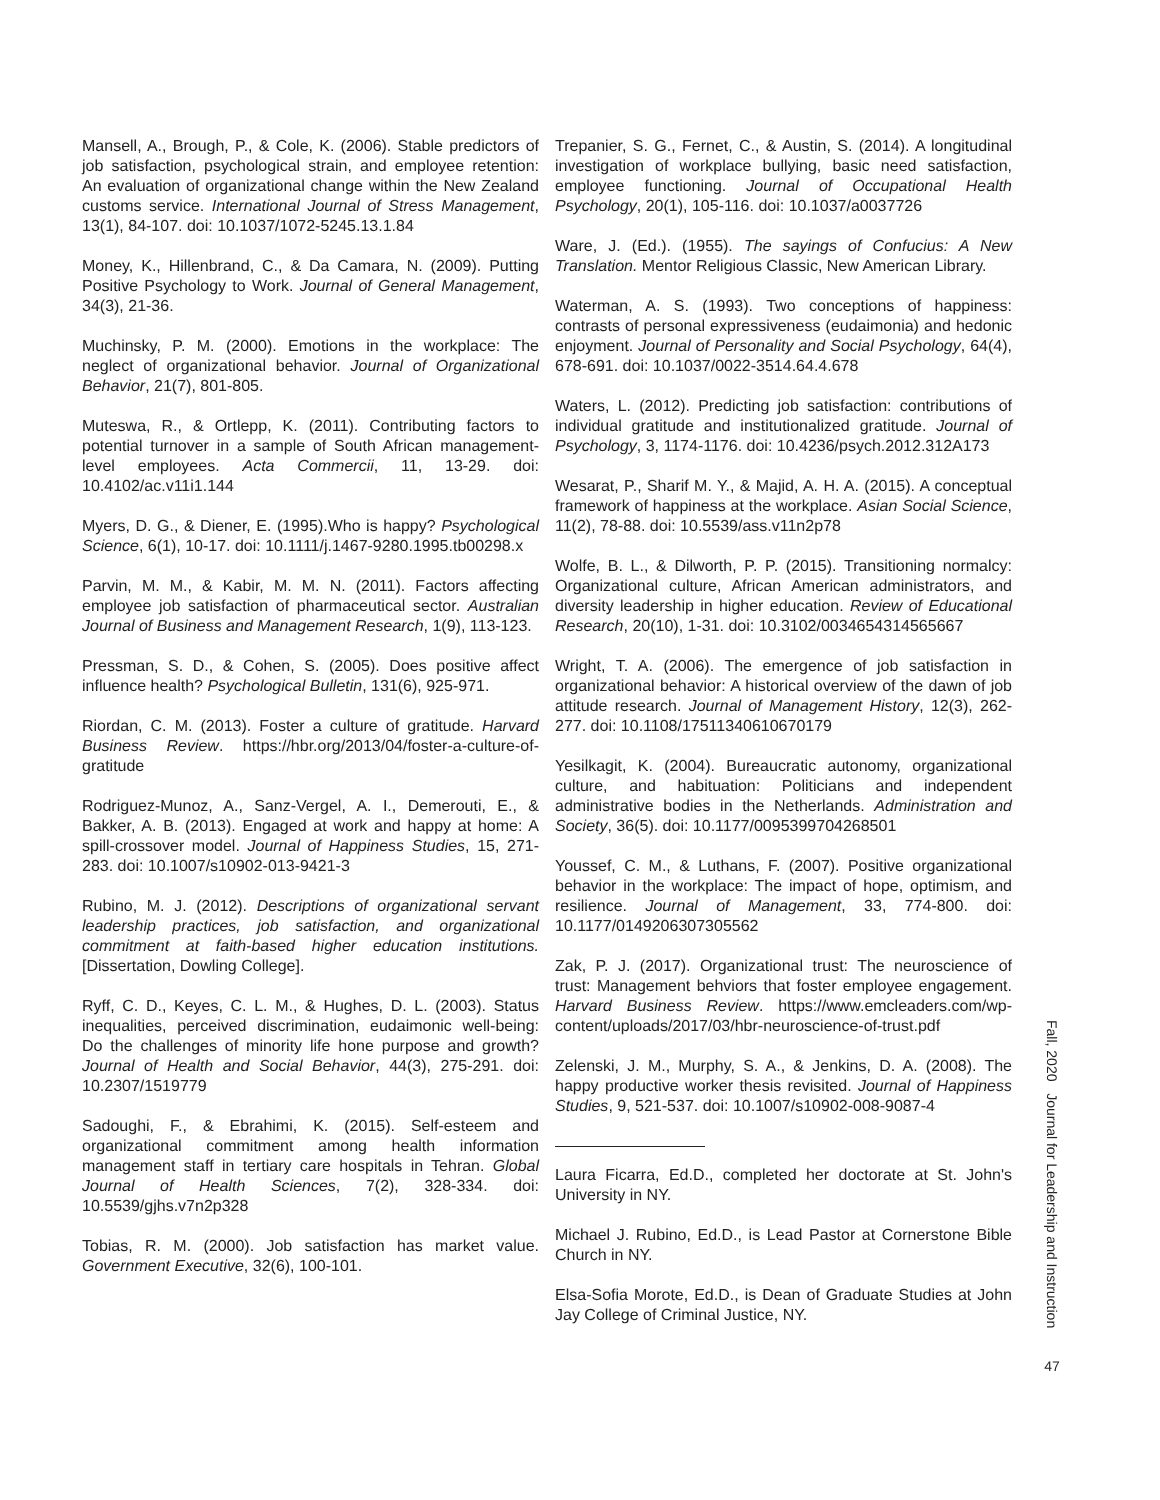Mansell, A., Brough, P., & Cole, K. (2006). Stable predictors of job satisfaction, psychological strain, and employee retention: An evaluation of organizational change within the New Zealand customs service. International Journal of Stress Management, 13(1), 84-107. doi: 10.1037/1072-5245.13.1.84
Money, K., Hillenbrand, C., & Da Camara, N. (2009). Putting Positive Psychology to Work. Journal of General Management, 34(3), 21-36.
Muchinsky, P. M. (2000). Emotions in the workplace: The neglect of organizational behavior. Journal of Organizational Behavior, 21(7), 801-805.
Muteswa, R., & Ortlepp, K. (2011). Contributing factors to potential turnover in a sample of South African management-level employees. Acta Commercii, 11, 13-29. doi: 10.4102/ac.v11i1.144
Myers, D. G., & Diener, E. (1995).Who is happy? Psychological Science, 6(1), 10-17. doi: 10.1111/j.1467-9280.1995.tb00298.x
Parvin, M. M., & Kabir, M. M. N. (2011). Factors affecting employee job satisfaction of pharmaceutical sector. Australian Journal of Business and Management Research, 1(9), 113-123.
Pressman, S. D., & Cohen, S. (2005). Does positive affect influence health? Psychological Bulletin, 131(6), 925-971.
Riordan, C. M. (2013). Foster a culture of gratitude. Harvard Business Review. https://hbr.org/2013/04/foster-a-culture-of-gratitude
Rodriguez-Munoz, A., Sanz-Vergel, A. I., Demerouti, E., & Bakker, A. B. (2013). Engaged at work and happy at home: A spill-crossover model. Journal of Happiness Studies, 15, 271-283. doi: 10.1007/s10902-013-9421-3
Rubino, M. J. (2012). Descriptions of organizational servant leadership practices, job satisfaction, and organizational commitment at faith-based higher education institutions. [Dissertation, Dowling College].
Ryff, C. D., Keyes, C. L. M., & Hughes, D. L. (2003). Status inequalities, perceived discrimination, eudaimonic well-being: Do the challenges of minority life hone purpose and growth? Journal of Health and Social Behavior, 44(3), 275-291. doi: 10.2307/1519779
Sadoughi, F., & Ebrahimi, K. (2015). Self-esteem and organizational commitment among health information management staff in tertiary care hospitals in Tehran. Global Journal of Health Sciences, 7(2), 328-334. doi: 10.5539/gjhs.v7n2p328
Tobias, R. M. (2000). Job satisfaction has market value. Government Executive, 32(6), 100-101.
Trepanier, S. G., Fernet, C., & Austin, S. (2014). A longitudinal investigation of workplace bullying, basic need satisfaction, employee functioning. Journal of Occupational Health Psychology, 20(1), 105-116. doi: 10.1037/a0037726
Ware, J. (Ed.). (1955). The sayings of Confucius: A New Translation. Mentor Religious Classic, New American Library.
Waterman, A. S. (1993). Two conceptions of happiness: contrasts of personal expressiveness (eudaimonia) and hedonic enjoyment. Journal of Personality and Social Psychology, 64(4), 678-691. doi: 10.1037/0022-3514.64.4.678
Waters, L. (2012). Predicting job satisfaction: contributions of individual gratitude and institutionalized gratitude. Journal of Psychology, 3, 1174-1176. doi: 10.4236/psych.2012.312A173
Wesarat, P., Sharif M. Y., & Majid, A. H. A. (2015). A conceptual framework of happiness at the workplace. Asian Social Science, 11(2), 78-88. doi: 10.5539/ass.v11n2p78
Wolfe, B. L., & Dilworth, P. P. (2015). Transitioning normalcy: Organizational culture, African American administrators, and diversity leadership in higher education. Review of Educational Research, 20(10), 1-31. doi: 10.3102/0034654314565667
Wright, T. A. (2006). The emergence of job satisfaction in organizational behavior: A historical overview of the dawn of job attitude research. Journal of Management History, 12(3), 262-277. doi: 10.1108/17511340610670179
Yesilkagit, K. (2004). Bureaucratic autonomy, organizational culture, and habituation: Politicians and independent administrative bodies in the Netherlands. Administration and Society, 36(5). doi: 10.1177/0095399704268501
Youssef, C. M., & Luthans, F. (2007). Positive organizational behavior in the workplace: The impact of hope, optimism, and resilience. Journal of Management, 33, 774-800. doi: 10.1177/0149206307305562
Zak, P. J. (2017). Organizational trust: The neuroscience of trust: Management behviors that foster employee engagement. Harvard Business Review. https://www.emcleaders.com/wp-content/uploads/2017/03/hbr-neuroscience-of-trust.pdf
Zelenski, J. M., Murphy, S. A., & Jenkins, D. A. (2008). The happy productive worker thesis revisited. Journal of Happiness Studies, 9, 521-537. doi: 10.1007/s10902-008-9087-4
Laura Ficarra, Ed.D., completed her doctorate at St. John's University in NY.
Michael J. Rubino, Ed.D., is Lead Pastor at Cornerstone Bible Church in NY.
Elsa-Sofia Morote, Ed.D., is Dean of Graduate Studies at John Jay College of Criminal Justice, NY.
Fall, 2020 Journal for Leadership and Instruction
47